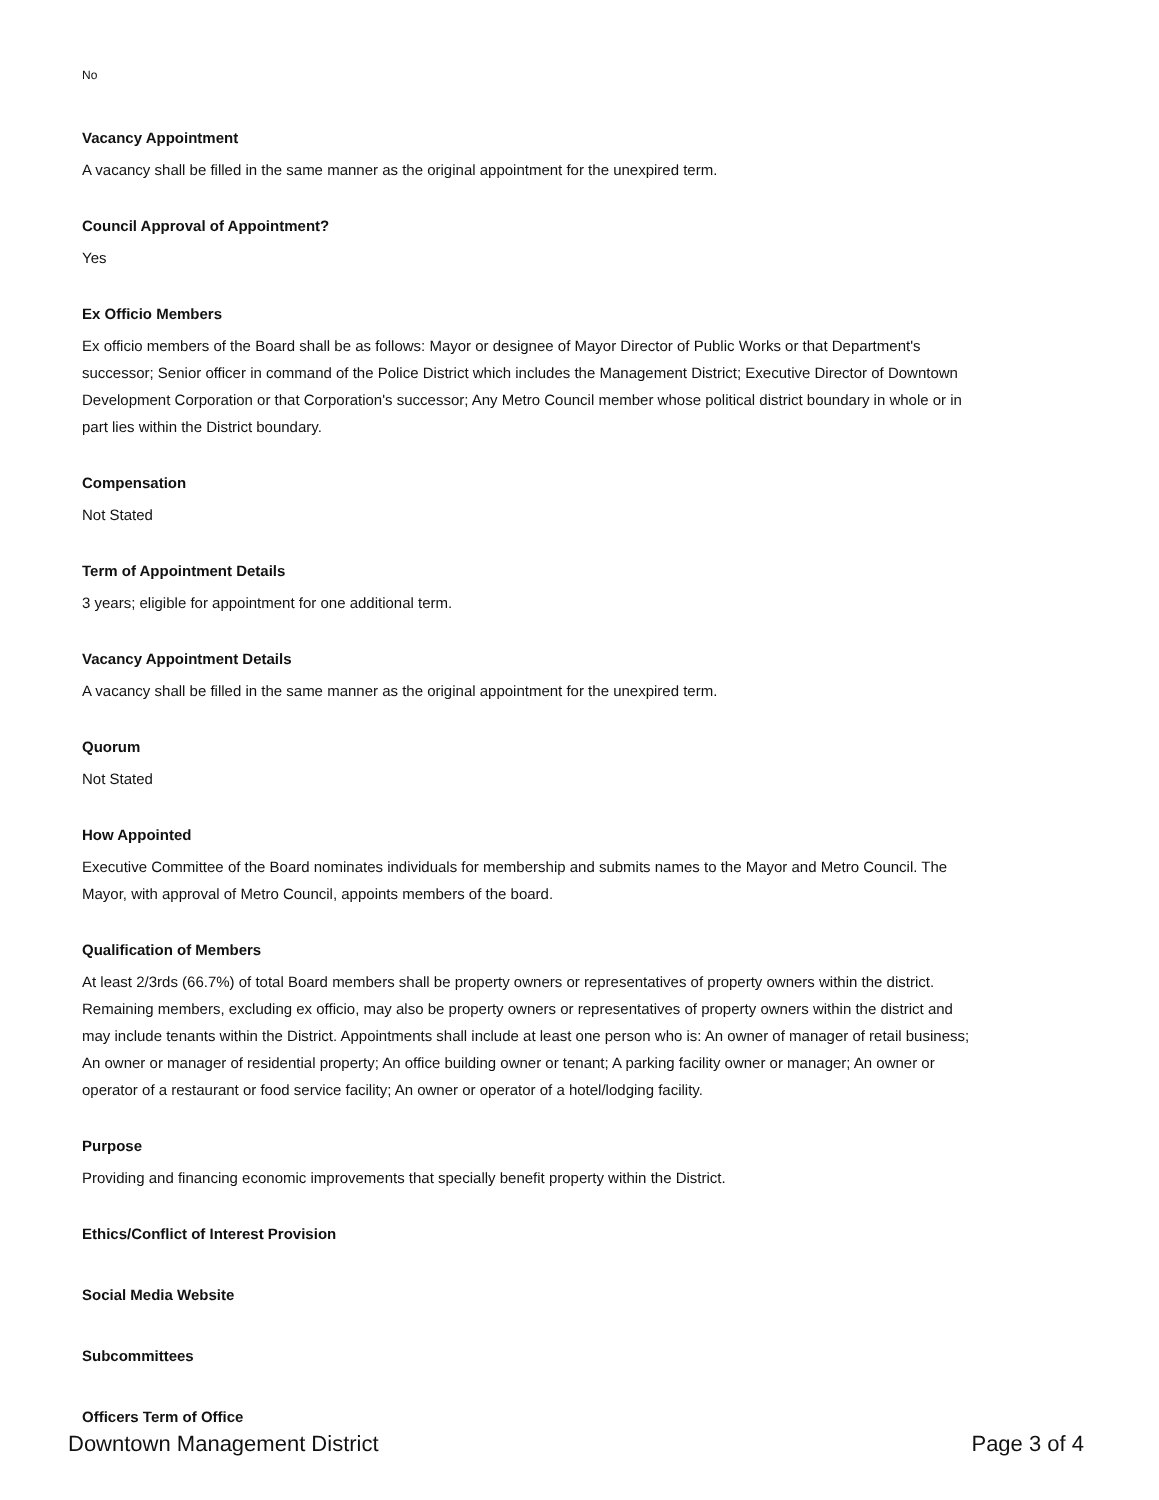No
Vacancy Appointment
A vacancy shall be filled in the same manner as the original appointment for the unexpired term.
Council Approval of Appointment?
Yes
Ex Officio Members
Ex officio members of the Board shall be as follows: Mayor or designee of Mayor Director of Public Works or that Department's successor; Senior officer in command of the Police District which includes the Management District; Executive Director of Downtown Development Corporation or that Corporation's successor; Any Metro Council member whose political district boundary in whole or in part lies within the District boundary.
Compensation
Not Stated
Term of Appointment Details
3 years; eligible for appointment for one additional term.
Vacancy Appointment Details
A vacancy shall be filled in the same manner as the original appointment for the unexpired term.
Quorum
Not Stated
How Appointed
Executive Committee of the Board nominates individuals for membership and submits names to the Mayor and Metro Council. The Mayor, with approval of Metro Council, appoints members of the board.
Qualification of Members
At least 2/3rds (66.7%) of total Board members shall be property owners or representatives of property owners within the district. Remaining members, excluding ex officio, may also be property owners or representatives of property owners within the district and may include tenants within the District. Appointments shall include at least one person who is: An owner of manager of retail business; An owner or manager of residential property; An office building owner or tenant; A parking facility owner or manager; An owner or operator of a restaurant or food service facility; An owner or operator of a hotel/lodging facility.
Purpose
Providing and financing economic improvements that specially benefit property within the District.
Ethics/Conflict of Interest Provision
Social Media Website
Subcommittees
Officers Term of Office
Downtown Management District Page 3 of 4